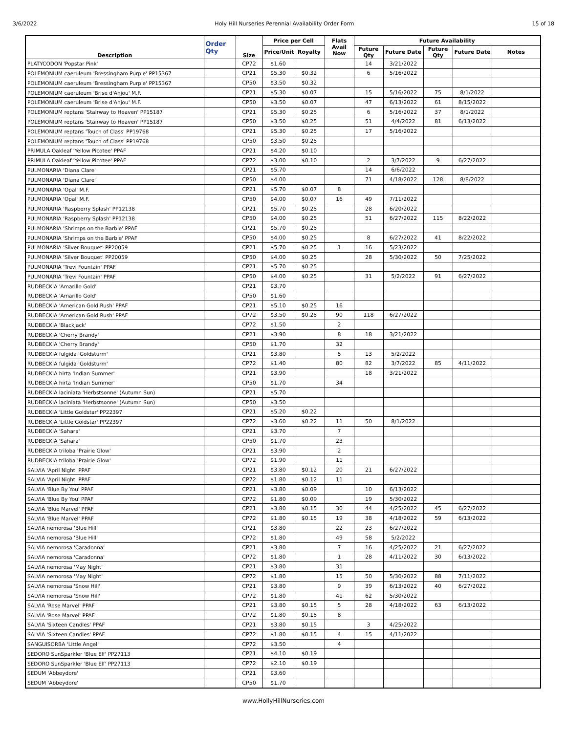3/6/2022 Holy Hill Nurseries Perennial Availability Order Form 15 of 18
| Description | Order Qty | Size | Price per Cell | | Flats Avail Now | Future Availability | | | | |
| --- | --- | --- | --- | --- | --- | --- | --- | --- | --- | --- |
| | | | Price/Unit | Royalty | | Future Qty | Future Date | Future Qty | Future Date | Notes |
| PLATYCODON 'Popstar Pink' | | CP72 | $1.60 | | | 14 | 3/21/2022 | | | |
| POLEMONIUM caeruleum 'Bressingham Purple' PP15367 | | CP21 | $5.30 | $0.32 | | 6 | 5/16/2022 | | | |
| POLEMONIUM caeruleum 'Bressingham Purple' PP15367 | | CP50 | $3.50 | $0.32 | | | | | | |
| POLEMONIUM caeruleum 'Brise d'Anjou' M.F. | | CP21 | $5.30 | $0.07 | | 15 | 5/16/2022 | 75 | 8/1/2022 | |
| POLEMONIUM caeruleum 'Brise d'Anjou' M.F. | | CP50 | $3.50 | $0.07 | | 47 | 6/13/2022 | 61 | 8/15/2022 | |
| POLEMONIUM reptans 'Stairway to Heaven' PP15187 | | CP21 | $5.30 | $0.25 | | 6 | 5/16/2022 | 37 | 8/1/2022 | |
| POLEMONIUM reptans 'Stairway to Heaven' PP15187 | | CP50 | $3.50 | $0.25 | | 51 | 4/4/2022 | 81 | 6/13/2022 | |
| POLEMONIUM reptans 'Touch of Class' PP19768 | | CP21 | $5.30 | $0.25 | | 17 | 5/16/2022 | | | |
| POLEMONIUM reptans 'Touch of Class' PP19768 | | CP50 | $3.50 | $0.25 | | | | | | |
| PRIMULA Oakleaf 'Yellow Picotee' PPAF | | CP21 | $4.20 | $0.10 | | | | | | |
| PRIMULA Oakleaf 'Yellow Picotee' PPAF | | CP72 | $3.00 | $0.10 | | 2 | 3/7/2022 | 9 | 6/27/2022 | |
| PULMONARIA 'Diana Clare' | | CP21 | $5.70 | | | 14 | 6/6/2022 | | | |
| PULMONARIA 'Diana Clare' | | CP50 | $4.00 | | | 71 | 4/18/2022 | 128 | 8/8/2022 | |
| PULMONARIA 'Opal' M.F. | | CP21 | $5.70 | $0.07 | 8 | | | | | |
| PULMONARIA 'Opal' M.F. | | CP50 | $4.00 | $0.07 | 16 | 49 | 7/11/2022 | | | |
| PULMONARIA 'Raspberry Splash' PP12138 | | CP21 | $5.70 | $0.25 | | 28 | 6/20/2022 | | | |
| PULMONARIA 'Raspberry Splash' PP12138 | | CP50 | $4.00 | $0.25 | | 51 | 6/27/2022 | 115 | 8/22/2022 | |
| PULMONARIA 'Shrimps on the Barbie' PPAF | | CP21 | $5.70 | $0.25 | | | | | | |
| PULMONARIA 'Shrimps on the Barbie' PPAF | | CP50 | $4.00 | $0.25 | | 8 | 6/27/2022 | 41 | 8/22/2022 | |
| PULMONARIA 'Silver Bouquet' PP20059 | | CP21 | $5.70 | $0.25 | 1 | 16 | 5/23/2022 | | | |
| PULMONARIA 'Silver Bouquet' PP20059 | | CP50 | $4.00 | $0.25 | | 28 | 5/30/2022 | 50 | 7/25/2022 | |
| PULMONARIA 'Trevi Fountain' PPAF | | CP21 | $5.70 | $0.25 | | | | | | |
| PULMONARIA 'Trevi Fountain' PPAF | | CP50 | $4.00 | $0.25 | | 31 | 5/2/2022 | 91 | 6/27/2022 | |
| RUDBECKIA 'Amarillo Gold' | | CP21 | $3.70 | | | | | | | |
| RUDBECKIA 'Amarillo Gold' | | CP50 | $1.60 | | | | | | | |
| RUDBECKIA 'American Gold Rush' PPAF | | CP21 | $5.10 | $0.25 | 16 | | | | | |
| RUDBECKIA 'American Gold Rush' PPAF | | CP72 | $3.50 | $0.25 | 90 | 118 | 6/27/2022 | | | |
| RUDBECKIA 'Blackjack' | | CP72 | $1.50 | | 2 | | | | | |
| RUDBECKIA 'Cherry Brandy' | | CP21 | $3.90 | | 8 | 18 | 3/21/2022 | | | |
| RUDBECKIA 'Cherry Brandy' | | CP50 | $1.70 | | 32 | | | | | |
| RUDBECKIA fulgida 'Goldsturm' | | CP21 | $3.80 | | 5 | 13 | 5/2/2022 | | | |
| RUDBECKIA fulgida 'Goldsturm' | | CP72 | $1.40 | | 80 | 82 | 3/7/2022 | 85 | 4/11/2022 | |
| RUDBECKIA hirta 'Indian Summer' | | CP21 | $3.90 | | | 18 | 3/21/2022 | | | |
| RUDBECKIA hirta 'Indian Summer' | | CP50 | $1.70 | | 34 | | | | | |
| RUDBECKIA laciniata 'Herbstsonne' (Autumn Sun) | | CP21 | $5.70 | | | | | | | |
| RUDBECKIA laciniata 'Herbstsonne' (Autumn Sun) | | CP50 | $3.50 | | | | | | | |
| RUDBECKIA 'Little Goldstar' PP22397 | | CP21 | $5.20 | $0.22 | | | | | | |
| RUDBECKIA 'Little Goldstar' PP22397 | | CP72 | $3.60 | $0.22 | 11 | 50 | 8/1/2022 | | | |
| RUDBECKIA 'Sahara' | | CP21 | $3.70 | | 7 | | | | | |
| RUDBECKIA 'Sahara' | | CP50 | $1.70 | | 23 | | | | | |
| RUDBECKIA triloba 'Prairie Glow' | | CP21 | $3.90 | | 2 | | | | | |
| RUDBECKIA triloba 'Prairie Glow' | | CP72 | $1.90 | | 11 | | | | | |
| SALVIA 'April Night' PPAF | | CP21 | $3.80 | $0.12 | 20 | 21 | 6/27/2022 | | | |
| SALVIA 'April Night' PPAF | | CP72 | $1.80 | $0.12 | 11 | | | | | |
| SALVIA 'Blue By You' PPAF | | CP21 | $3.80 | $0.09 | | 10 | 6/13/2022 | | | |
| SALVIA 'Blue By You' PPAF | | CP72 | $1.80 | $0.09 | | 19 | 5/30/2022 | | | |
| SALVIA 'Blue Marvel' PPAF | | CP21 | $3.80 | $0.15 | 30 | 44 | 4/25/2022 | 45 | 6/27/2022 | |
| SALVIA 'Blue Marvel' PPAF | | CP72 | $1.80 | $0.15 | 19 | 38 | 4/18/2022 | 59 | 6/13/2022 | |
| SALVIA nemorosa 'Blue Hill' | | CP21 | $3.80 | | 22 | 23 | 6/27/2022 | | | |
| SALVIA nemorosa 'Blue Hill' | | CP72 | $1.80 | | 49 | 58 | 5/2/2022 | | | |
| SALVIA nemorosa 'Caradonna' | | CP21 | $3.80 | | 7 | 16 | 4/25/2022 | 21 | 6/27/2022 | |
| SALVIA nemorosa 'Caradonna' | | CP72 | $1.80 | | 1 | 28 | 4/11/2022 | 30 | 6/13/2022 | |
| SALVIA nemorosa 'May Night' | | CP21 | $3.80 | | 31 | | | | | |
| SALVIA nemorosa 'May Night' | | CP72 | $1.80 | | 15 | 50 | 5/30/2022 | 88 | 7/11/2022 | |
| SALVIA nemorosa 'Snow Hill' | | CP21 | $3.80 | | 9 | 39 | 6/13/2022 | 40 | 6/27/2022 | |
| SALVIA nemorosa 'Snow Hill' | | CP72 | $1.80 | | 41 | 62 | 5/30/2022 | | | |
| SALVIA 'Rose Marvel' PPAF | | CP21 | $3.80 | $0.15 | 5 | 28 | 4/18/2022 | 63 | 6/13/2022 | |
| SALVIA 'Rose Marvel' PPAF | | CP72 | $1.80 | $0.15 | 8 | | | | | |
| SALVIA 'Sixteen Candles' PPAF | | CP21 | $3.80 | $0.15 | | 3 | 4/25/2022 | | | |
| SALVIA 'Sixteen Candles' PPAF | | CP72 | $1.80 | $0.15 | 4 | 15 | 4/11/2022 | | | |
| SANGUISORBA 'Little Angel' | | CP72 | $3.50 | | 4 | | | | | |
| SEDORO SunSparkler 'Blue Elf' PP27113 | | CP21 | $4.10 | $0.19 | | | | | | |
| SEDORO SunSparkler 'Blue Elf' PP27113 | | CP72 | $2.10 | $0.19 | | | | | | |
| SEDUM 'Abbeydore' | | CP21 | $3.60 | | | | | | | |
| SEDUM 'Abbeydore' | | CP50 | $1.70 | | | | | | | |
www.HollyHillNurseries.com